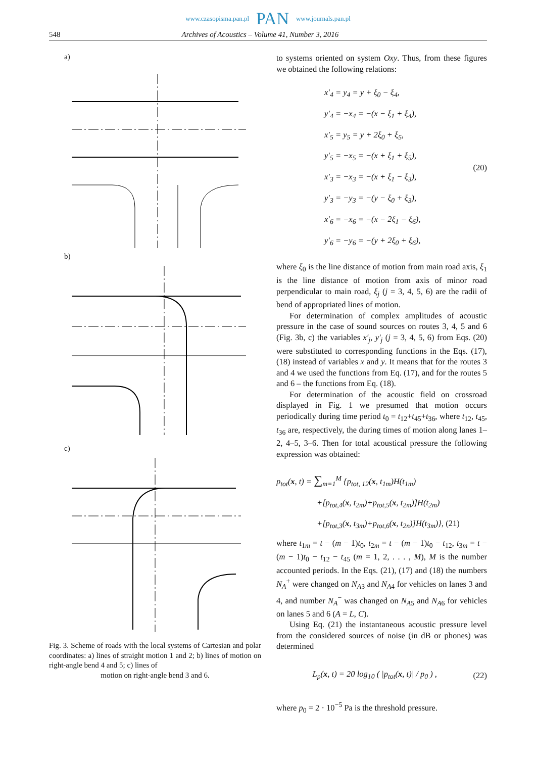www.czasopisma.pan.pl PAN www.journals.pan.pl
548 Archives of Acoustics – Volume 41, Number 3, 2016
a)
b)
c)
Fig. 3. Scheme of roads with the local systems of Cartesian and polar coordinates: a) lines of straight motion 1 and 2; b) lines of motion on right-angle bend 4 and 5; c) lines of
motion on right-angle bend 3 and 6.
to systems oriented on system Oxy. Thus, from these figures we obtained the following relations:
x′<sub>4</sub> = y<sub>4</sub> = y + ξ<sub>0</sub> − ξ<sub>4</sub>,
y′<sub>4</sub> = −x<sub>4</sub> = −(x − ξ<sub>1</sub> + ξ<sub>4</sub>),
x′<sub>5</sub> = y<sub>5</sub> = y + 2ξ<sub>0</sub> + ξ<sub>5</sub>,
y′<sub>5</sub> = −x<sub>5</sub> = −(x + ξ<sub>1</sub> + ξ<sub>5</sub>),
x′<sub>3</sub> = −x<sub>3</sub> = −(x + ξ<sub>1</sub> − ξ<sub>3</sub>),
y′<sub>3</sub> = −y<sub>3</sub> = −(y − ξ<sub>0</sub> + ξ<sub>3</sub>),
x′<sub>6</sub> = −x<sub>6</sub> = −(x − 2ξ<sub>1</sub> − ξ<sub>6</sub>),
y′<sub>6</sub> = −y<sub>6</sub> = −(y + 2ξ<sub>0</sub> + ξ<sub>6</sub>),
(20)
where ξ<sub>0</sub> is the line distance of motion from main road axis, ξ<sub>1</sub> is the line distance of motion from axis of minor road perpendicular to main road, ξ<sub>j</sub> (j = 3, 4, 5, 6) are the radii of bend of appropriated lines of motion.
For determination of complex amplitudes of acoustic pressure in the case of sound sources on routes 3, 4, 5 and 6 (Fig. 3b, c) the variables x′<sub>j</sub>, y′<sub>j</sub> (j = 3, 4, 5, 6) from Eqs. (20) were substituted to corresponding functions in the Eqs. (17), (18) instead of variables x and y. It means that for the routes 3 and 4 we used the functions from Eq. (17), and for the routes 5 and 6 – the functions from Eq. (18).
For determination of the acoustic field on crossroad displayed in Fig. 1 we presumed that motion occurs periodically during time period t<sub>0</sub> = t<sub>12</sub>+t<sub>45</sub>+t<sub>36</sub>, where t<sub>12</sub>, t<sub>45</sub>, t<sub>36</sub> are, respectively, the during times of motion along lanes 1–2, 4–5, 3–6. Then for total acoustical pressure the following expression was obtained:
p<sub>tot</sub>(x, t) = ∑<sub>m=1</sub><sup>M</sup> {p<sub>tot, 12</sub>(x, t<sub>1m</sub>)H(t<sub>1m</sub>)
+[p<sub>tot,4</sub>(x, t<sub>2m</sub>)+p<sub>tot,5</sub>(x, t<sub>2m</sub>)]H(t<sub>2m</sub>)
+[p<sub>tot,3</sub>(x, t<sub>3m</sub>)+p<sub>tot,6</sub>(x, t<sub>2n</sub>)]H(t<sub>3m</sub>)}, (21)
where t<sub>1m</sub> = t − (m − 1)t<sub>0</sub>, t<sub>2m</sub> = t − (m − 1)t<sub>0</sub> − t<sub>12</sub>, t<sub>3m</sub> = t − (m − 1)t<sub>0</sub> − t<sub>12</sub> − t<sub>45</sub> (m = 1, 2, . . . , M), M is the number accounted periods. In the Eqs. (21), (17) and (18) the numbers N<sub>A</sub><sup>+</sup> were changed on N<sub>A3</sub> and N<sub>A4</sub> for vehicles on lanes 3 and 4, and number N<sub>A</sub><sup>−</sup> was changed on N<sub>A5</sub> and N<sub>A6</sub> for vehicles on lanes 5 and 6 (A = L, C).
Using Eq. (21) the instantaneous acoustic pressure level from the considered sources of noise (in dB or phones) was determined
L<sub>p</sub>(x, t) = 20 log<sub>10</sub> ( |p<sub>tot</sub>(x, t)| / p<sub>0</sub> ) , (22)
where p<sub>0</sub> = 2 · 10<sup>−5</sup> Pa is the threshold pressure.